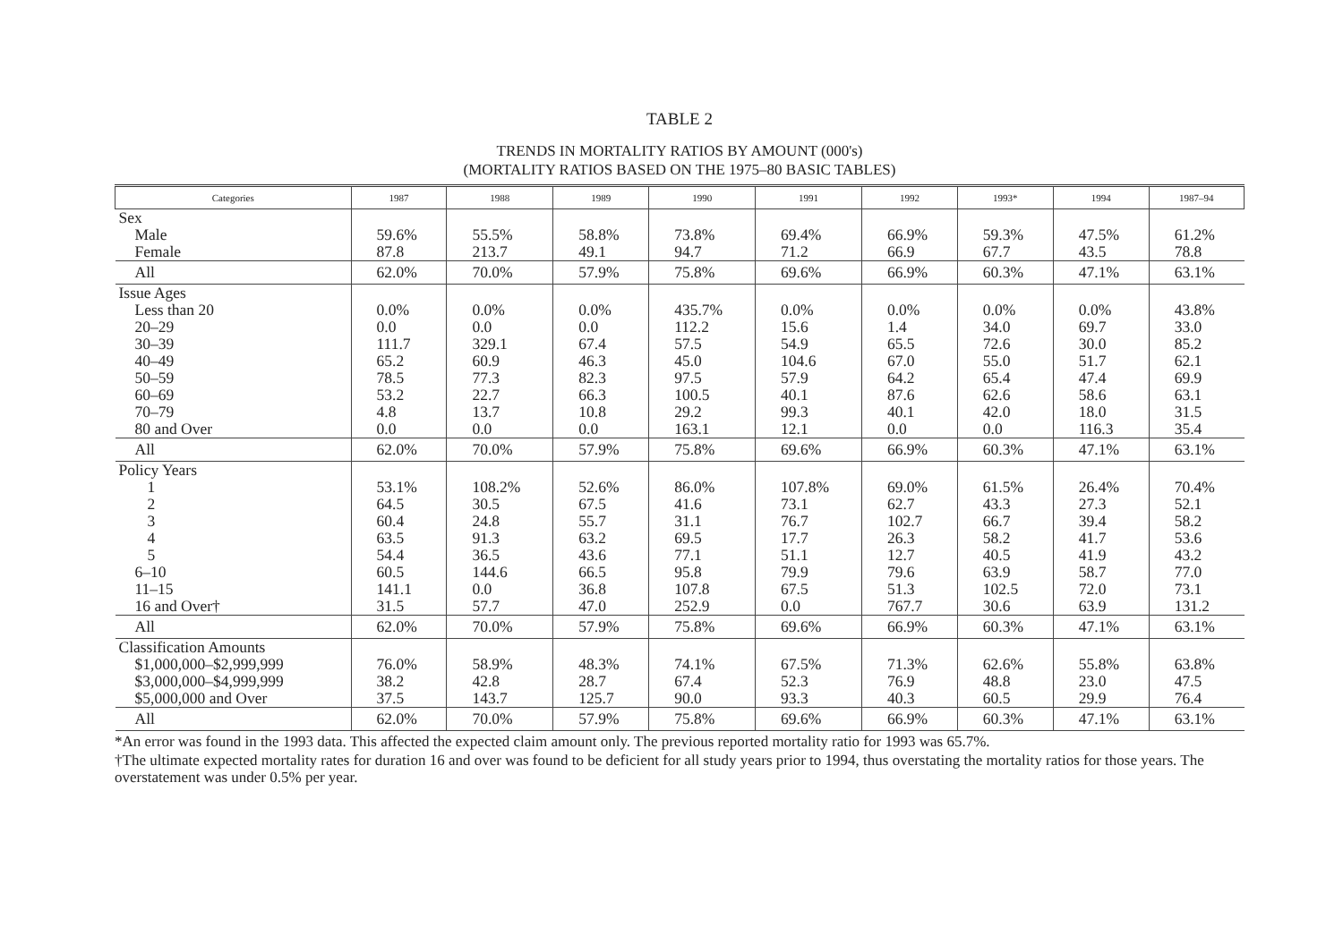TABLE 2
TRENDS IN MORTALITY RATIOS BY AMOUNT (000's)
(MORTALITY RATIOS BASED ON THE 1975–80 BASIC TABLES)
| Categories | 1987 | 1988 | 1989 | 1990 | 1991 | 1992 | 1993* | 1994 | 1987–94 |
| --- | --- | --- | --- | --- | --- | --- | --- | --- | --- |
| Sex | | | | | | | | | |
| Male | 59.6% | 55.5% | 58.8% | 73.8% | 69.4% | 66.9% | 59.3% | 47.5% | 61.2% |
| Female | 87.8 | 213.7 | 49.1 | 94.7 | 71.2 | 66.9 | 67.7 | 43.5 | 78.8 |
| All | 62.0% | 70.0% | 57.9% | 75.8% | 69.6% | 66.9% | 60.3% | 47.1% | 63.1% |
| Issue Ages | | | | | | | | | |
| Less than 20 | 0.0% | 0.0% | 0.0% | 435.7% | 0.0% | 0.0% | 0.0% | 0.0% | 43.8% |
| 20–29 | 0.0 | 0.0 | 0.0 | 112.2 | 15.6 | 1.4 | 34.0 | 69.7 | 33.0 |
| 30–39 | 111.7 | 329.1 | 67.4 | 57.5 | 54.9 | 65.5 | 72.6 | 30.0 | 85.2 |
| 40–49 | 65.2 | 60.9 | 46.3 | 45.0 | 104.6 | 67.0 | 55.0 | 51.7 | 62.1 |
| 50–59 | 78.5 | 77.3 | 82.3 | 97.5 | 57.9 | 64.2 | 65.4 | 47.4 | 69.9 |
| 60–69 | 53.2 | 22.7 | 66.3 | 100.5 | 40.1 | 87.6 | 62.6 | 58.6 | 63.1 |
| 70–79 | 4.8 | 13.7 | 10.8 | 29.2 | 99.3 | 40.1 | 42.0 | 18.0 | 31.5 |
| 80 and Over | 0.0 | 0.0 | 0.0 | 163.1 | 12.1 | 0.0 | 0.0 | 116.3 | 35.4 |
| All | 62.0% | 70.0% | 57.9% | 75.8% | 69.6% | 66.9% | 60.3% | 47.1% | 63.1% |
| Policy Years | | | | | | | | | |
| 1 | 53.1% | 108.2% | 52.6% | 86.0% | 107.8% | 69.0% | 61.5% | 26.4% | 70.4% |
| 2 | 64.5 | 30.5 | 67.5 | 41.6 | 73.1 | 62.7 | 43.3 | 27.3 | 52.1 |
| 3 | 60.4 | 24.8 | 55.7 | 31.1 | 76.7 | 102.7 | 66.7 | 39.4 | 58.2 |
| 4 | 63.5 | 91.3 | 63.2 | 69.5 | 17.7 | 26.3 | 58.2 | 41.7 | 53.6 |
| 5 | 54.4 | 36.5 | 43.6 | 77.1 | 51.1 | 12.7 | 40.5 | 41.9 | 43.2 |
| 6–10 | 60.5 | 144.6 | 66.5 | 95.8 | 79.9 | 79.6 | 63.9 | 58.7 | 77.0 |
| 11–15 | 141.1 | 0.0 | 36.8 | 107.8 | 67.5 | 51.3 | 102.5 | 72.0 | 73.1 |
| 16 and Over† | 31.5 | 57.7 | 47.0 | 252.9 | 0.0 | 767.7 | 30.6 | 63.9 | 131.2 |
| All | 62.0% | 70.0% | 57.9% | 75.8% | 69.6% | 66.9% | 60.3% | 47.1% | 63.1% |
| Classification Amounts | | | | | | | | | |
| $1,000,000–$2,999,999 | 76.0% | 58.9% | 48.3% | 74.1% | 67.5% | 71.3% | 62.6% | 55.8% | 63.8% |
| $3,000,000–$4,999,999 | 38.2 | 42.8 | 28.7 | 67.4 | 52.3 | 76.9 | 48.8 | 23.0 | 47.5 |
| $5,000,000 and Over | 37.5 | 143.7 | 125.7 | 90.0 | 93.3 | 40.3 | 60.5 | 29.9 | 76.4 |
| All | 62.0% | 70.0% | 57.9% | 75.8% | 69.6% | 66.9% | 60.3% | 47.1% | 63.1% |
*An error was found in the 1993 data. This affected the expected claim amount only. The previous reported mortality ratio for 1993 was 65.7%.
†The ultimate expected mortality rates for duration 16 and over was found to be deficient for all study years prior to 1994, thus overstating the mortality ratios for those years. The overstatement was under 0.5% per year.